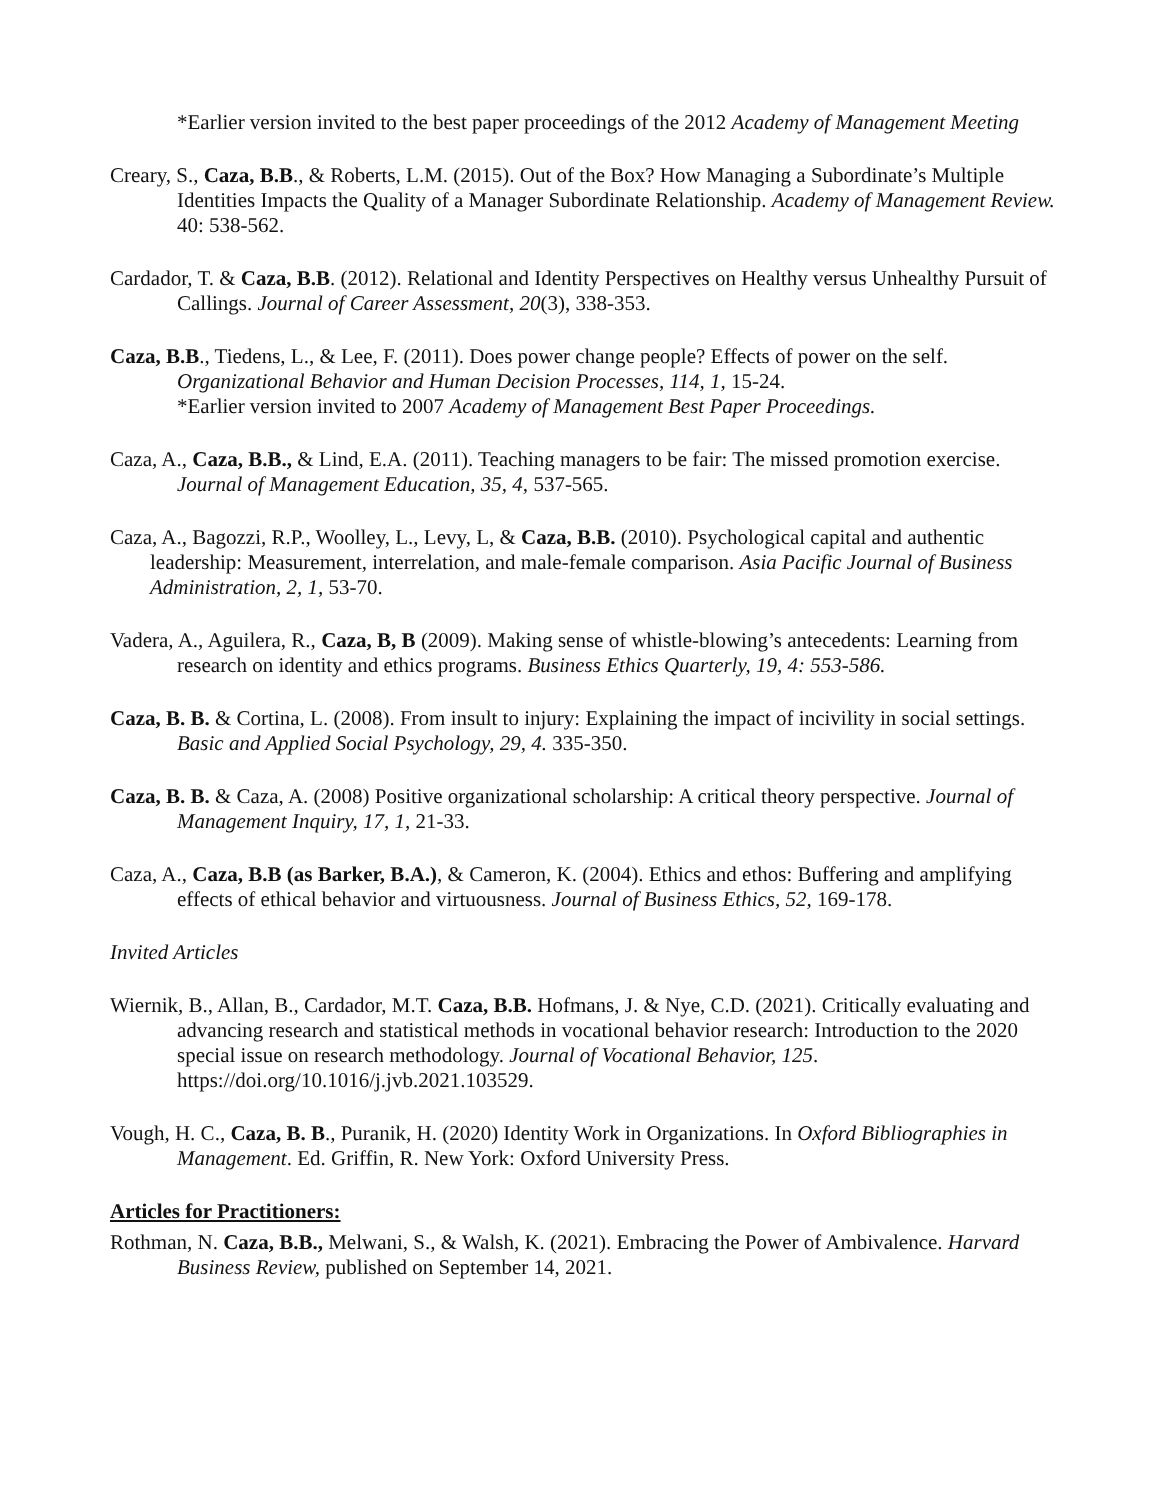*Earlier version invited to the best paper proceedings of the 2012 Academy of Management Meeting
Creary, S., Caza, B.B., & Roberts, L.M. (2015). Out of the Box? How Managing a Subordinate’s Multiple Identities Impacts the Quality of a Manager Subordinate Relationship. Academy of Management Review. 40: 538-562.
Cardador, T. & Caza, B.B. (2012). Relational and Identity Perspectives on Healthy versus Unhealthy Pursuit of Callings. Journal of Career Assessment, 20(3), 338-353.
Caza, B.B., Tiedens, L., & Lee, F. (2011). Does power change people? Effects of power on the self. Organizational Behavior and Human Decision Processes, 114, 1, 15-24.
*Earlier version invited to 2007 Academy of Management Best Paper Proceedings.
Caza, A., Caza, B.B., & Lind, E.A. (2011). Teaching managers to be fair: The missed promotion exercise. Journal of Management Education, 35, 4, 537-565.
Caza, A., Bagozzi, R.P., Woolley, L., Levy, L, & Caza, B.B. (2010). Psychological capital and authentic leadership: Measurement, interrelation, and male-female comparison. Asia Pacific Journal of Business Administration, 2, 1, 53-70.
Vadera, A., Aguilera, R., Caza, B, B (2009). Making sense of whistle-blowing’s antecedents: Learning from research on identity and ethics programs. Business Ethics Quarterly, 19, 4: 553-586.
Caza, B. B. & Cortina, L. (2008). From insult to injury: Explaining the impact of incivility in social settings. Basic and Applied Social Psychology, 29, 4. 335-350.
Caza, B. B. & Caza, A. (2008) Positive organizational scholarship: A critical theory perspective. Journal of Management Inquiry, 17, 1, 21-33.
Caza, A., Caza, B.B (as Barker, B.A.), & Cameron, K. (2004). Ethics and ethos: Buffering and amplifying effects of ethical behavior and virtuousness. Journal of Business Ethics, 52, 169-178.
Invited Articles
Wiernik, B., Allan, B., Cardador, M.T. Caza, B.B. Hofmans, J. & Nye, C.D. (2021). Critically evaluating and advancing research and statistical methods in vocational behavior research: Introduction to the 2020 special issue on research methodology. Journal of Vocational Behavior, 125. https://doi.org/10.1016/j.jvb.2021.103529.
Vough, H. C., Caza, B. B., Puranik, H. (2020) Identity Work in Organizations. In Oxford Bibliographies in Management. Ed. Griffin, R. New York: Oxford University Press.
Articles for Practitioners:
Rothman, N. Caza, B.B., Melwani, S., & Walsh, K. (2021). Embracing the Power of Ambivalence. Harvard Business Review, published on September 14, 2021.